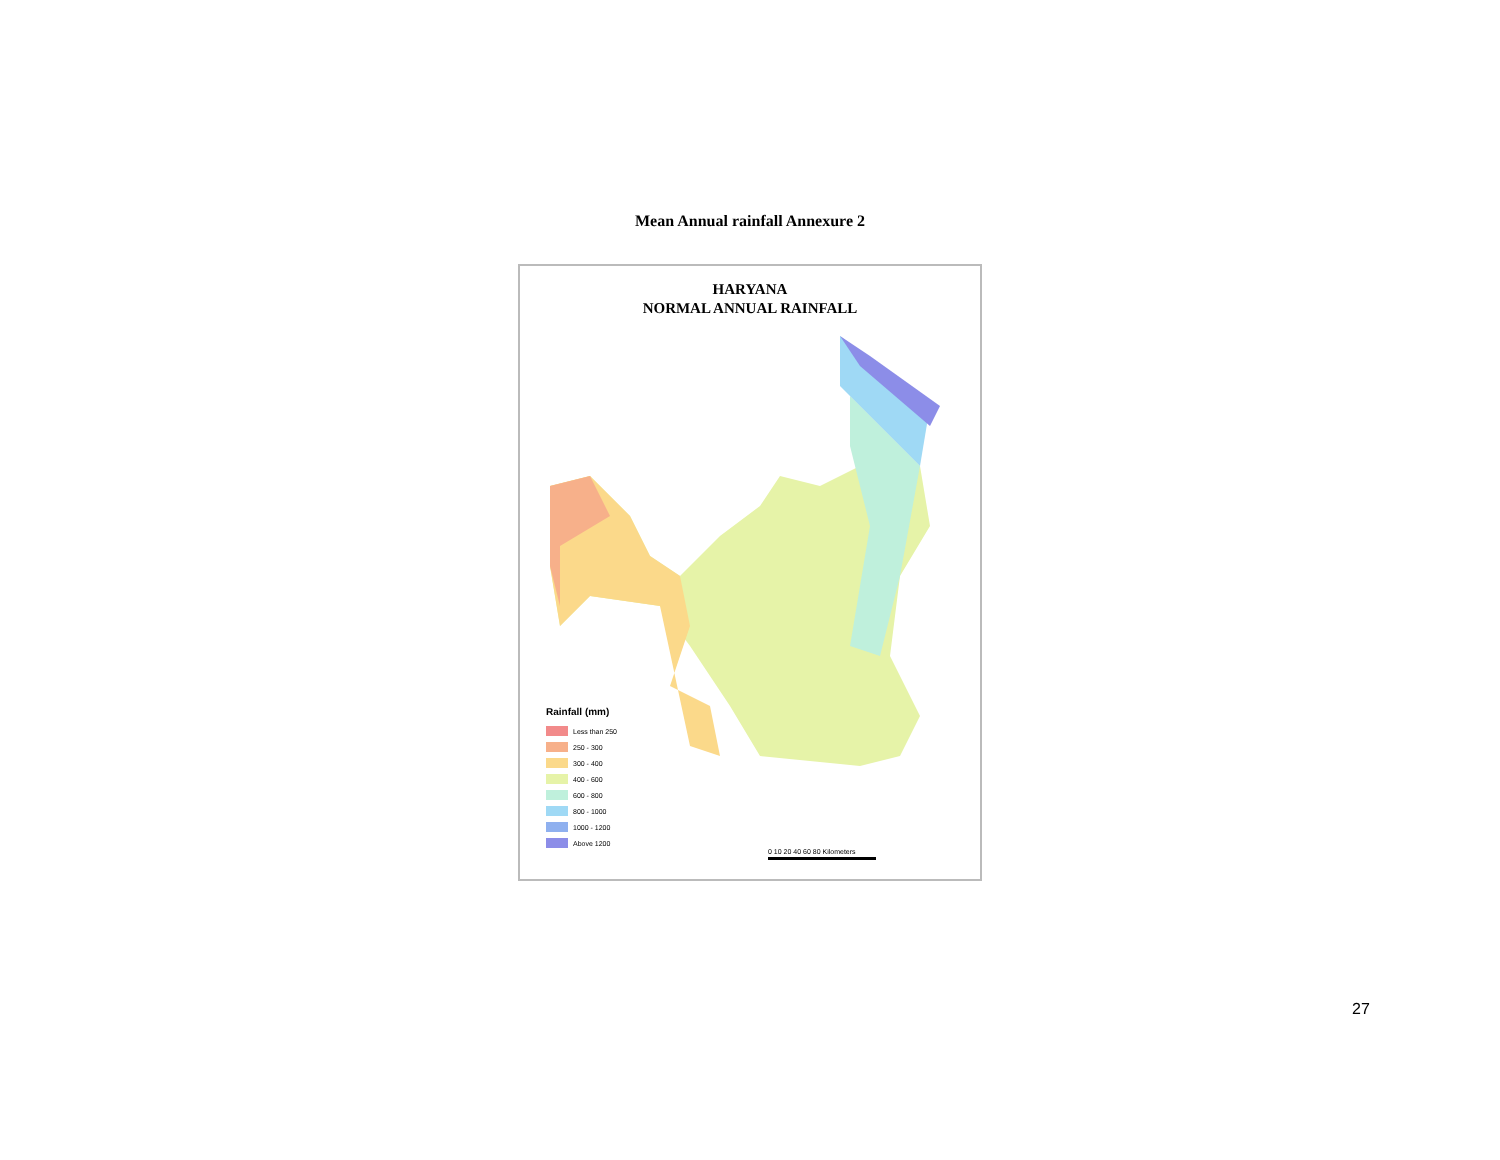Mean Annual rainfall Annexure 2
HARYANA
NORMAL ANNUAL RAINFALL
Rainfall (mm)
Less than 250
250 - 300
300 - 400
400 - 600
600 - 800
800 - 1000
1000 - 1200
Above 1200
0 10 20 40 60 80 Kilometers
27